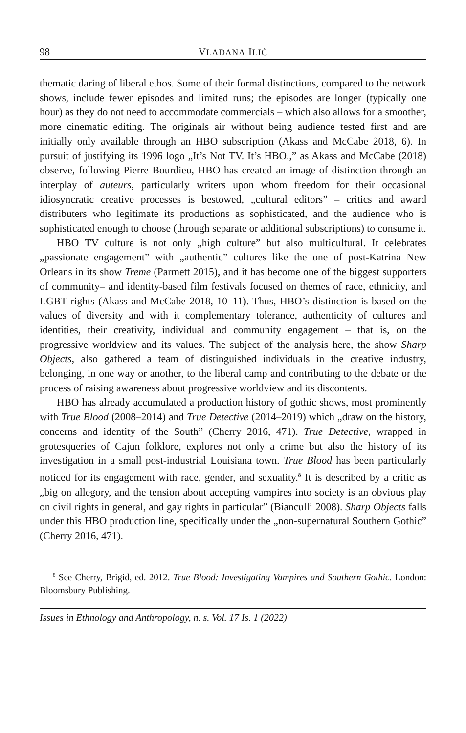98 VLADANA ILIĆ
thematic daring of liberal ethos. Some of their formal distinctions, compared to the network shows, include fewer episodes and limited runs; the episodes are longer (typically one hour) as they do not need to accommodate commercials – which also allows for a smoother, more cinematic editing. The originals air without being audience tested first and are initially only available through an HBO subscription (Akass and McCabe 2018, 6). In pursuit of justifying its 1996 logo „It’s Not TV. It’s HBO.,” as Akass and McCabe (2018) observe, following Pierre Bourdieu, HBO has created an image of distinction through an interplay of auteurs, particularly writers upon whom freedom for their occasional idiosyncratic creative processes is bestowed, „cultural editors” – critics and award distributers who legitimate its productions as sophisticated, and the audience who is sophisticated enough to choose (through separate or additional subscriptions) to consume it.
HBO TV culture is not only „high culture” but also multicultural. It celebrates „passionate engagement” with „authentic” cultures like the one of post-Katrina New Orleans in its show Treme (Parmett 2015), and it has become one of the biggest supporters of community– and identity-based film festivals focused on themes of race, ethnicity, and LGBT rights (Akass and McCabe 2018, 10–11). Thus, HBO’s distinction is based on the values of diversity and with it complementary tolerance, authenticity of cultures and identities, their creativity, individual and community engagement – that is, on the progressive worldview and its values. The subject of the analysis here, the show Sharp Objects, also gathered a team of distinguished individuals in the creative industry, belonging, in one way or another, to the liberal camp and contributing to the debate or the process of raising awareness about progressive worldview and its discontents.
HBO has already accumulated a production history of gothic shows, most prominently with True Blood (2008–2014) and True Detective (2014–2019) which „draw on the history, concerns and identity of the South” (Cherry 2016, 471). True Detective, wrapped in grotesqueries of Cajun folklore, explores not only a crime but also the history of its investigation in a small post-industrial Louisiana town. True Blood has been particularly noticed for its engagement with race, gender, and sexuality.<sup>8</sup> It is described by a critic as „big on allegory, and the tension about accepting vampires into society is an obvious play on civil rights in general, and gay rights in particular” (Bianculli 2008). Sharp Objects falls under this HBO production line, specifically under the „non-supernatural Southern Gothic” (Cherry 2016, 471).
<sup>8</sup> See Cherry, Brigid, ed. 2012. True Blood: Investigating Vampires and Southern Gothic. London: Bloomsbury Publishing.
Issues in Ethnology and Anthropology, n. s. Vol. 17 Is. 1 (2022)